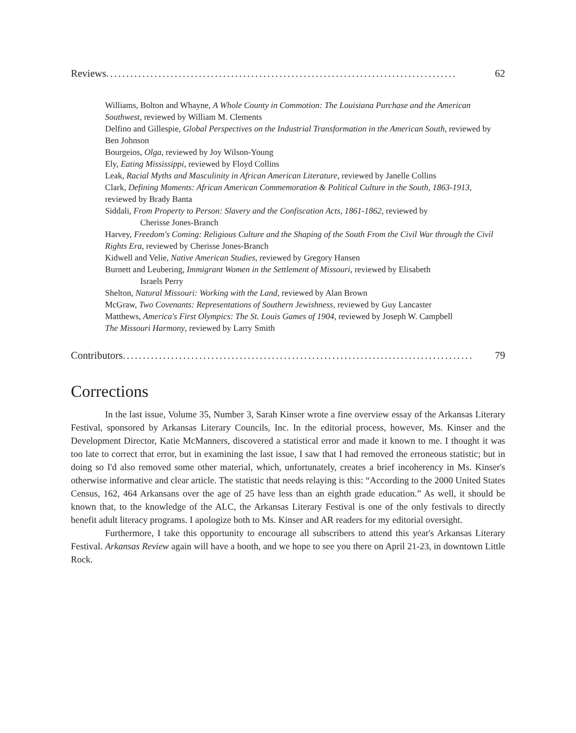Reviews....................................................................................... 62
Williams, Bolton and Whayne, A Whole County in Commotion: The Louisiana Purchase and the American Southwest, reviewed by William M. Clements
Delfino and Gillespie, Global Perspectives on the Industrial Transformation in the American South, reviewed by Ben Johnson
Bourgeios, Olga, reviewed by Joy Wilson-Young
Ely, Eating Mississippi, reviewed by Floyd Collins
Leak, Racial Myths and Masculinity in African American Literature, reviewed by Janelle Collins
Clark, Defining Moments: African American Commemoration & Political Culture in the South, 1863-1913, reviewed by Brady Banta
Siddali, From Property to Person: Slavery and the Confiscation Acts, 1861-1862, reviewed by
Cherisse Jones-Branch
Harvey, Freedom's Coming: Religious Culture and the Shaping of the South From the Civil War through the Civil Rights Era, reviewed by Cherisse Jones-Branch
Kidwell and Velie, Native American Studies, reviewed by Gregory Hansen
Burnett and Leubering, Immigrant Women in the Settlement of Missouri, reviewed by Elisabeth
Israels Perry
Shelton, Natural Missouri: Working with the Land, reviewed by Alan Brown
McGraw, Two Covenants: Representations of Southern Jewishness, reviewed by Guy Lancaster
Matthews, America's First Olympics: The St. Louis Games of 1904, reviewed by Joseph W. Campbell
The Missouri Harmony, reviewed by Larry Smith
Contributors ....................................................................................... 79
Corrections
In the last issue, Volume 35, Number 3, Sarah Kinser wrote a fine overview essay of the Arkansas Literary Festival, sponsored by Arkansas Literary Councils, Inc. In the editorial process, however, Ms. Kinser and the Development Director, Katie McManners, discovered a statistical error and made it known to me. I thought it was too late to correct that error, but in examining the last issue, I saw that I had removed the erroneous statistic; but in doing so I'd also removed some other material, which, unfortunately, creates a brief incoherency in Ms. Kinser's otherwise informative and clear article. The statistic that needs relaying is this: “According to the 2000 United States Census, 162, 464 Arkansans over the age of 25 have less than an eighth grade education.” As well, it should be known that, to the knowledge of the ALC, the Arkansas Literary Festival is one of the only festivals to directly benefit adult literacy programs. I apologize both to Ms. Kinser and AR readers for my editorial oversight.
Furthermore, I take this opportunity to encourage all subscribers to attend this year's Arkansas Literary Festival. Arkansas Review again will have a booth, and we hope to see you there on April 21-23, in downtown Little Rock.